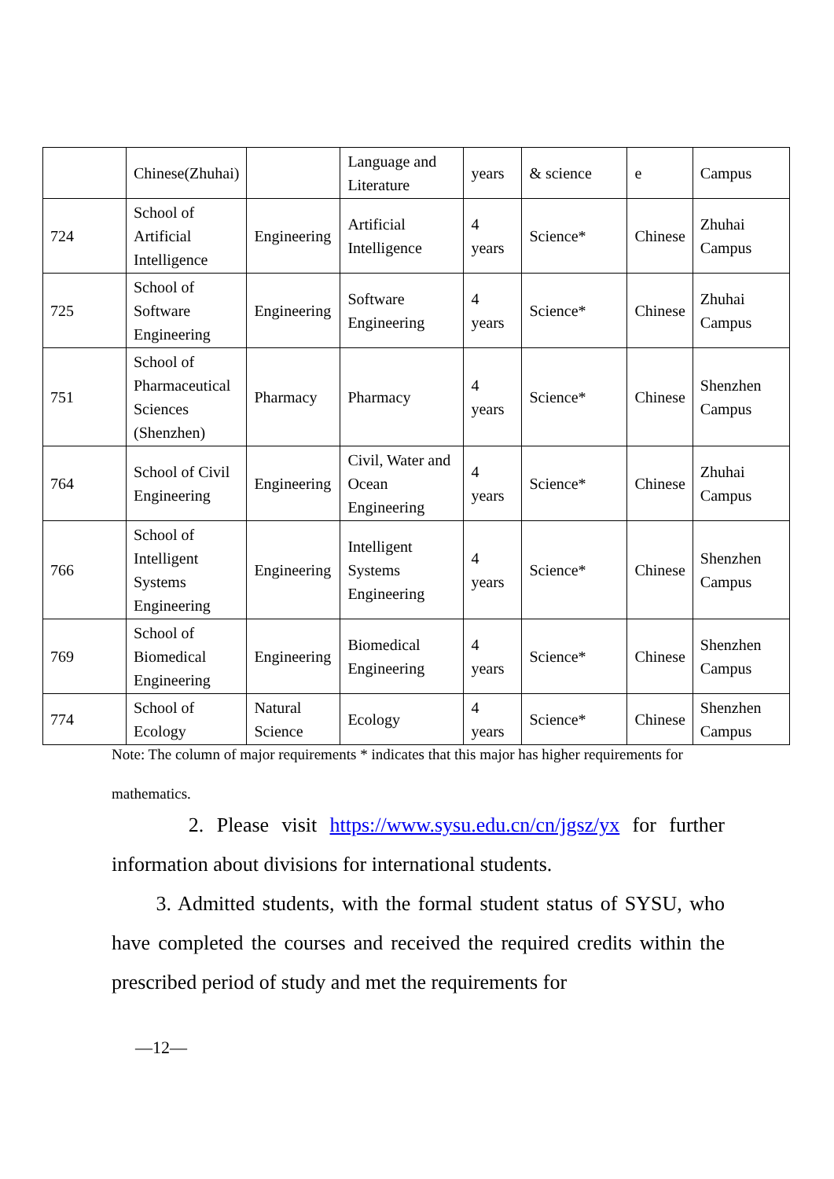| | Chinese(Zhuhai) | | Language and Literature | years | & science | e | Campus |
| 724 | School of Artificial Intelligence | Engineering | Artificial Intelligence | 4 years | Science* | Chinese | Zhuhai Campus |
| 725 | School of Software Engineering | Engineering | Software Engineering | 4 years | Science* | Chinese | Zhuhai Campus |
| 751 | School of Pharmaceutical Sciences (Shenzhen) | Pharmacy | Pharmacy | 4 years | Science* | Chinese | Shenzhen Campus |
| 764 | School of Civil Engineering | Engineering | Civil, Water and Ocean Engineering | 4 years | Science* | Chinese | Zhuhai Campus |
| 766 | School of Intelligent Systems Engineering | Engineering | Intelligent Systems Engineering | 4 years | Science* | Chinese | Shenzhen Campus |
| 769 | School of Biomedical Engineering | Engineering | Biomedical Engineering | 4 years | Science* | Chinese | Shenzhen Campus |
| 774 | School of Ecology | Natural Science | Ecology | 4 years | Science* | Chinese | Shenzhen Campus |
Note: The column of major requirements * indicates that this major has higher requirements for mathematics.
2. Please visit https://www.sysu.edu.cn/cn/jgsz/yx for further information about divisions for international students.
3. Admitted students, with the formal student status of SYSU, who have completed the courses and received the required credits within the prescribed period of study and met the requirements for
—12—